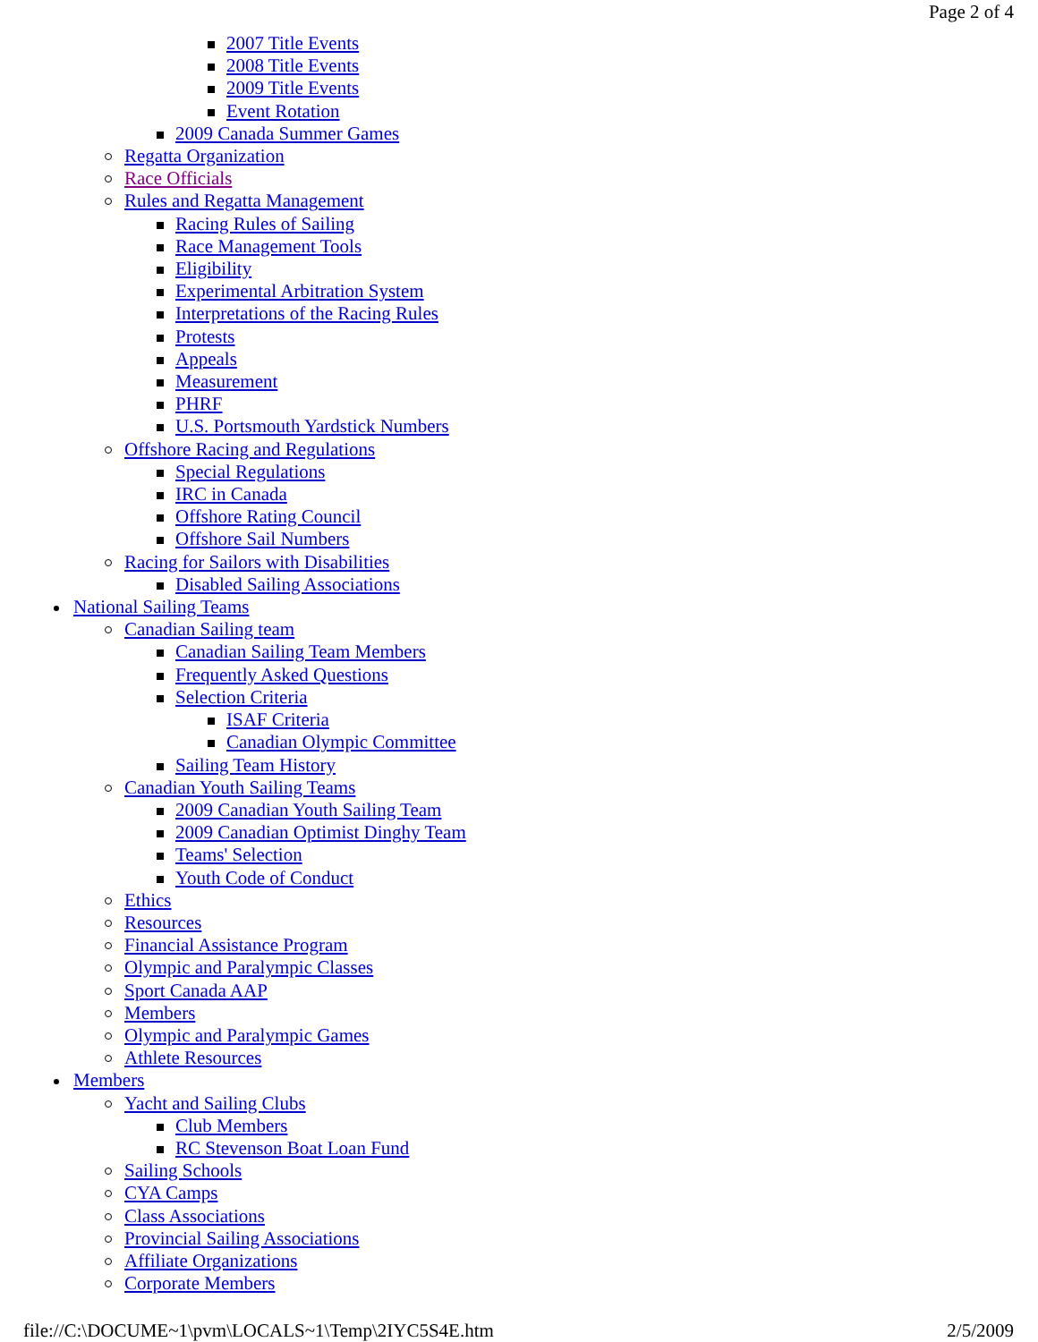Page 2 of 4
2007 Title Events
2008 Title Events
2009 Title Events
Event Rotation
2009 Canada Summer Games
Regatta Organization
Race Officials
Rules and Regatta Management
Racing Rules of Sailing
Race Management Tools
Eligibility
Experimental Arbitration System
Interpretations of the Racing Rules
Protests
Appeals
Measurement
PHRF
U.S. Portsmouth Yardstick Numbers
Offshore Racing and Regulations
Special Regulations
IRC in Canada
Offshore Rating Council
Offshore Sail Numbers
Racing for Sailors with Disabilities
Disabled Sailing Associations
National Sailing Teams
Canadian Sailing team
Canadian Sailing Team Members
Frequently Asked Questions
Selection Criteria
ISAF Criteria
Canadian Olympic Committee
Sailing Team History
Canadian Youth Sailing Teams
2009 Canadian Youth Sailing Team
2009 Canadian Optimist Dinghy Team
Teams' Selection
Youth Code of Conduct
Ethics
Resources
Financial Assistance Program
Olympic and Paralympic Classes
Sport Canada AAP
Members
Olympic and Paralympic Games
Athlete Resources
Members
Yacht and Sailing Clubs
Club Members
RC Stevenson Boat Loan Fund
Sailing Schools
CYA Camps
Class Associations
Provincial Sailing Associations
Affiliate Organizations
Corporate Members
file://C:\DOCUME~1\pvm\LOCALS~1\Temp\2IYC5S4E.htm 2/5/2009